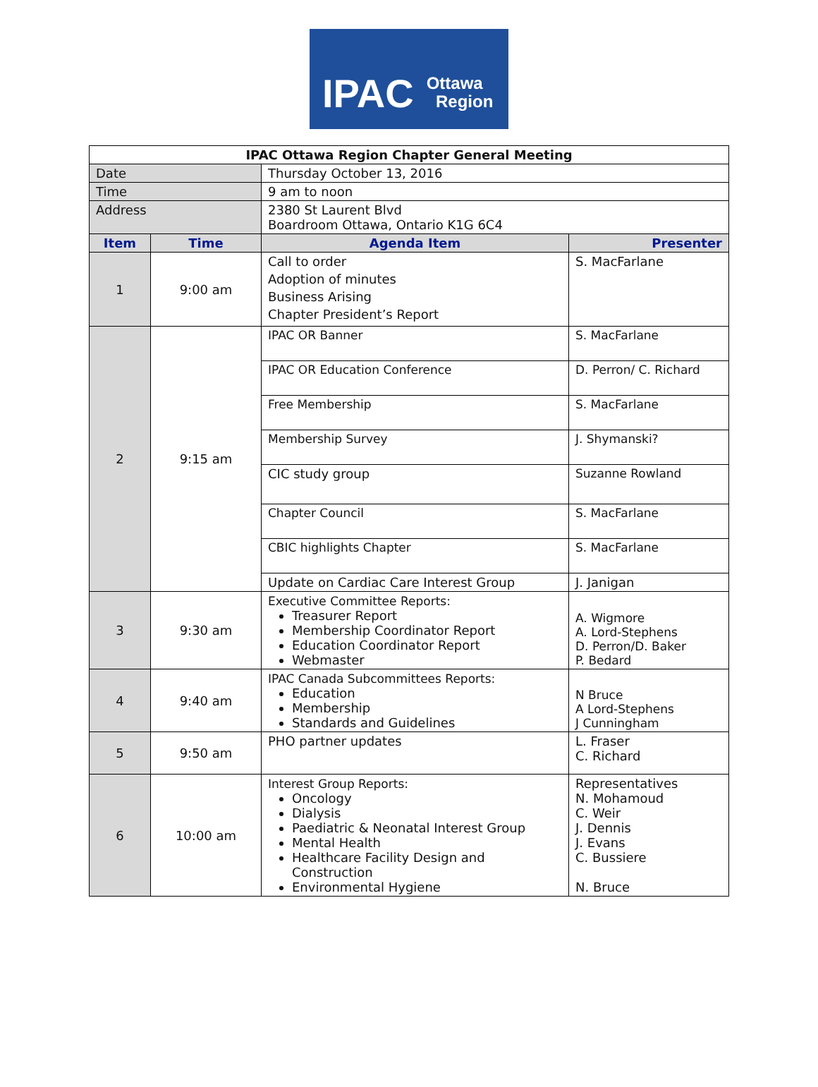IPAC Ottawa
Region
| IPAC Ottawa Region Chapter General Meeting | | | |
| Date | | Thursday October 13, 2016 | |
| Time | | 9 am to noon | |
| Address | | 2380 St Laurent Blvd Boardroom Ottawa, Ontario K1G 6C4 | |
| Item | Time | Agenda Item | Presenter |
| 1 | 9:00 am | Call to order Adoption of minutes Business Arising Chapter President’s Report | S. MacFarlane |
| 2 | 9:15 am | IPAC OR Banner | S. MacFarlane |
| | | IPAC OR Education Conference | D. Perron/ C. Richard |
| | | Free Membership | S. MacFarlane |
| | | Membership Survey | J. Shymanski? |
| | | CIC study group | Suzanne Rowland |
| | | Chapter Council | S. MacFarlane |
| | | CBIC highlights Chapter | S. MacFarlane |
| | | Update on Cardiac Care Interest Group | J. Janigan |
| 3 | 9:30 am | Executive Committee Reports: Treasurer Report Membership Coordinator Report Education Coordinator Report Webmaster | A. Wigmore A. Lord-Stephens D. Perron/D. Baker P. Bedard |
| 4 | 9:40 am | IPAC Canada Subcommittees Reports: Education Membership Standards and Guidelines | N Bruce A Lord-Stephens J Cunningham |
| 5 | 9:50 am | PHO partner updates | L. Fraser C. Richard |
| 6 | 10:00 am | Interest Group Reports: Oncology Dialysis Paediatric & Neonatal Interest Group Mental Health Healthcare Facility Design and Construction Environmental Hygiene | Representatives N. Mohamoud C. Weir J. Dennis J. Evans C. Bussiere N. Bruce |